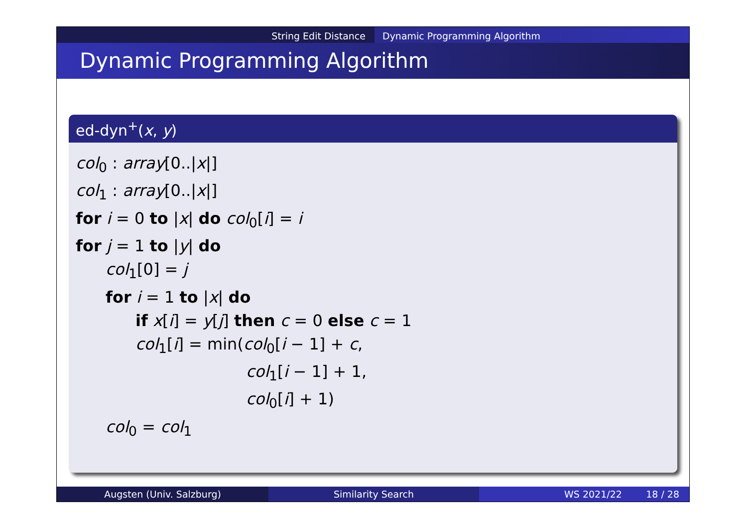String Edit Distance Dynamic Programming Algorithm
Dynamic Programming Algorithm
ed-dyn<sup>+</sup>(x, y)
col<sub>0</sub> : array[0..|x|]
col<sub>1</sub> : array[0..|x|]
for i = 0 to |x| do col<sub>0</sub>[i] = i
for j = 1 to |y| do
col<sub>1</sub>[0] = j
for i = 1 to |x| do
if x[i] = y[j] then c = 0 else c = 1
col<sub>1</sub>[i] = min(col<sub>0</sub>[i − 1] + c,
col<sub>1</sub>[i − 1] + 1,
col<sub>0</sub>[i] + 1)
col<sub>0</sub> = col<sub>1</sub>
Augsten (Univ. Salzburg) Similarity Search WS 2021/22 18 / 28